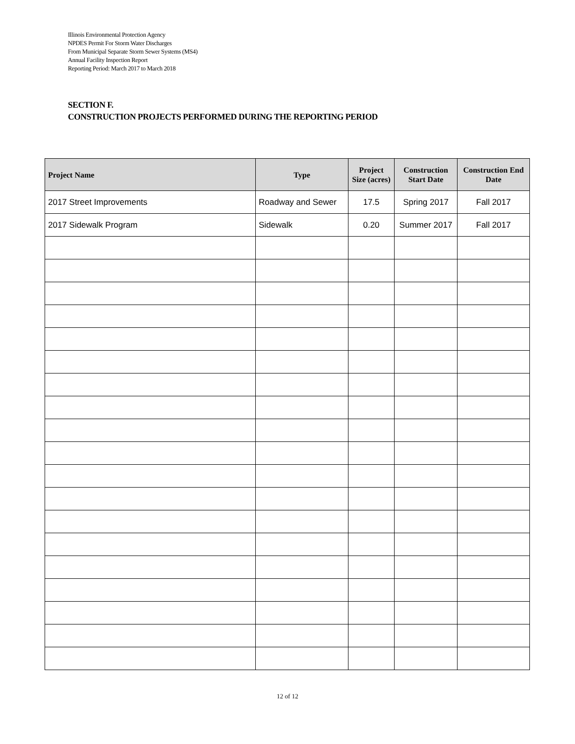Illinois Environmental Protection Agency
NPDES Permit For Storm Water Discharges
From Municipal Separate Storm Sewer Systems (MS4)
Annual Facility Inspection Report
Reporting Period: March 2017 to March 2018
SECTION F.
CONSTRUCTION PROJECTS PERFORMED DURING THE REPORTING PERIOD
| Project Name | Type | Project Size (acres) | Construction Start Date | Construction End Date |
| --- | --- | --- | --- | --- |
| 2017 Street Improvements | Roadway and Sewer | 17.5 | Spring 2017 | Fall 2017 |
| 2017 Sidewalk Program | Sidewalk | 0.20 | Summer 2017 | Fall 2017 |
12 of 12